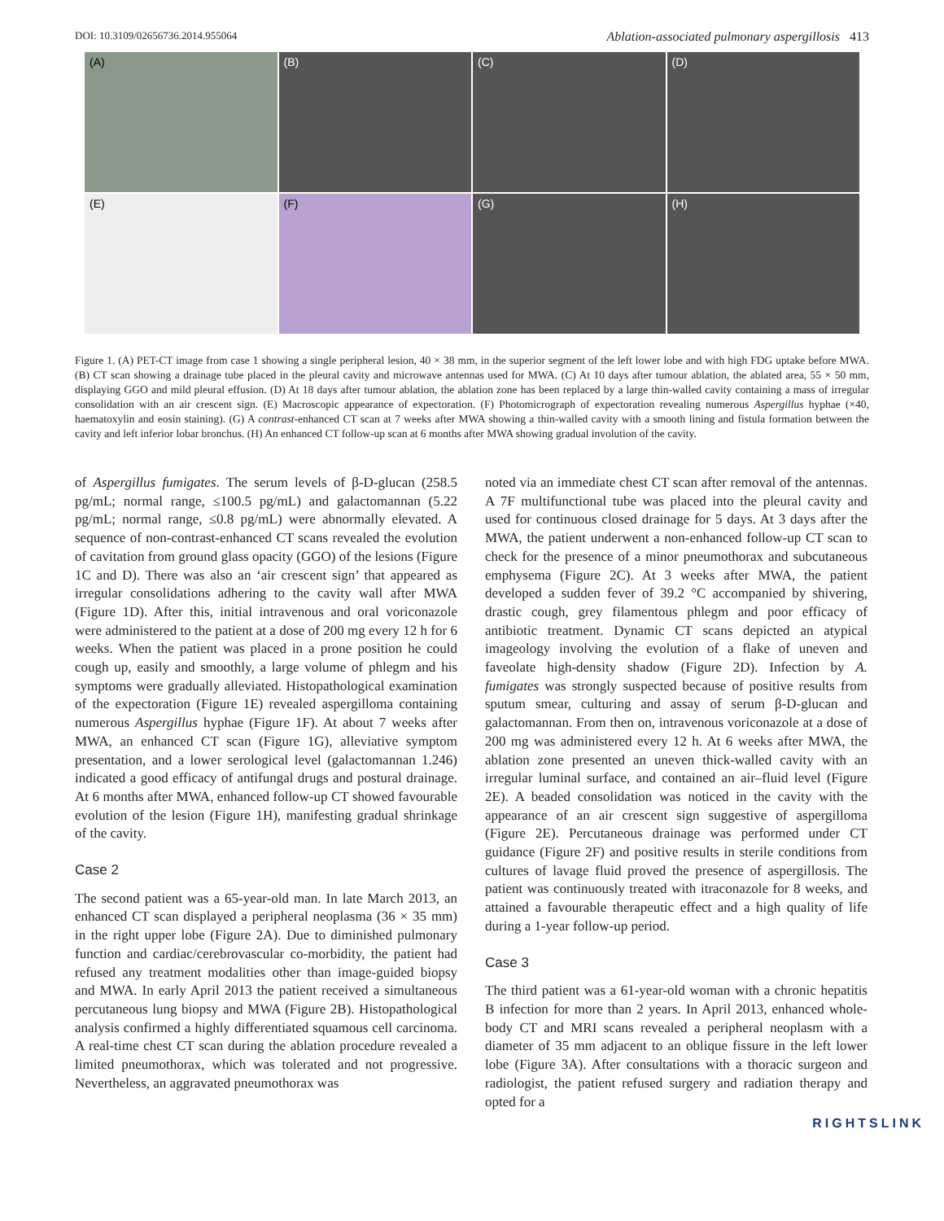DOI: 10.3109/02656736.2014.955064 Ablation-associated pulmonary aspergillosis 413
(A)
(B)
(C)
(D)
(E)
(F)
(G)
(H)
Figure 1. (A) PET-CT image from case 1 showing a single peripheral lesion, 40 × 38 mm, in the superior segment of the left lower lobe and with high FDG uptake before MWA. (B) CT scan showing a drainage tube placed in the pleural cavity and microwave antennas used for MWA. (C) At 10 days after tumour ablation, the ablated area, 55 × 50 mm, displaying GGO and mild pleural effusion. (D) At 18 days after tumour ablation, the ablation zone has been replaced by a large thin-walled cavity containing a mass of irregular consolidation with an air crescent sign. (E) Macroscopic appearance of expectoration. (F) Photomicrograph of expectoration revealing numerous Aspergillus hyphae (×40, haematoxylin and eosin staining). (G) A contrast-enhanced CT scan at 7 weeks after MWA showing a thin-walled cavity with a smooth lining and fistula formation between the cavity and left inferior lobar bronchus. (H) An enhanced CT follow-up scan at 6 months after MWA showing gradual involution of the cavity.
of Aspergillus fumigates. The serum levels of β-D-glucan (258.5 pg/mL; normal range, ≤100.5 pg/mL) and galactomannan (5.22 pg/mL; normal range, ≤0.8 pg/mL) were abnormally elevated. A sequence of non-contrast-enhanced CT scans revealed the evolution of cavitation from ground glass opacity (GGO) of the lesions (Figure 1C and D). There was also an ‘air crescent sign’ that appeared as irregular consolidations adhering to the cavity wall after MWA (Figure 1D). After this, initial intravenous and oral voriconazole were administered to the patient at a dose of 200 mg every 12 h for 6 weeks. When the patient was placed in a prone position he could cough up, easily and smoothly, a large volume of phlegm and his symptoms were gradually alleviated. Histopathological examination of the expectoration (Figure 1E) revealed aspergilloma containing numerous Aspergillus hyphae (Figure 1F). At about 7 weeks after MWA, an enhanced CT scan (Figure 1G), alleviative symptom presentation, and a lower serological level (galactomannan 1.246) indicated a good efficacy of antifungal drugs and postural drainage. At 6 months after MWA, enhanced follow-up CT showed favourable evolution of the lesion (Figure 1H), manifesting gradual shrinkage of the cavity.
Case 2
The second patient was a 65-year-old man. In late March 2013, an enhanced CT scan displayed a peripheral neoplasma (36 × 35 mm) in the right upper lobe (Figure 2A). Due to diminished pulmonary function and cardiac/cerebrovascular co-morbidity, the patient had refused any treatment modalities other than image-guided biopsy and MWA. In early April 2013 the patient received a simultaneous percutaneous lung biopsy and MWA (Figure 2B). Histopathological analysis confirmed a highly differentiated squamous cell carcinoma. A real-time chest CT scan during the ablation procedure revealed a limited pneumothorax, which was tolerated and not progressive. Nevertheless, an aggravated pneumothorax was
noted via an immediate chest CT scan after removal of the antennas. A 7F multifunctional tube was placed into the pleural cavity and used for continuous closed drainage for 5 days. At 3 days after the MWA, the patient underwent a non-enhanced follow-up CT scan to check for the presence of a minor pneumothorax and subcutaneous emphysema (Figure 2C). At 3 weeks after MWA, the patient developed a sudden fever of 39.2 °C accompanied by shivering, drastic cough, grey filamentous phlegm and poor efficacy of antibiotic treatment. Dynamic CT scans depicted an atypical imageology involving the evolution of a flake of uneven and faveolate high-density shadow (Figure 2D). Infection by A. fumigates was strongly suspected because of positive results from sputum smear, culturing and assay of serum β-D-glucan and galactomannan. From then on, intravenous voriconazole at a dose of 200 mg was administered every 12 h. At 6 weeks after MWA, the ablation zone presented an uneven thick-walled cavity with an irregular luminal surface, and contained an air–fluid level (Figure 2E). A beaded consolidation was noticed in the cavity with the appearance of an air crescent sign suggestive of aspergilloma (Figure 2E). Percutaneous drainage was performed under CT guidance (Figure 2F) and positive results in sterile conditions from cultures of lavage fluid proved the presence of aspergillosis. The patient was continuously treated with itraconazole for 8 weeks, and attained a favourable therapeutic effect and a high quality of life during a 1-year follow-up period.
Case 3
The third patient was a 61-year-old woman with a chronic hepatitis B infection for more than 2 years. In April 2013, enhanced whole-body CT and MRI scans revealed a peripheral neoplasm with a diameter of 35 mm adjacent to an oblique fissure in the left lower lobe (Figure 3A). After consultations with a thoracic surgeon and radiologist, the patient refused surgery and radiation therapy and opted for a
RIGHTSLINK